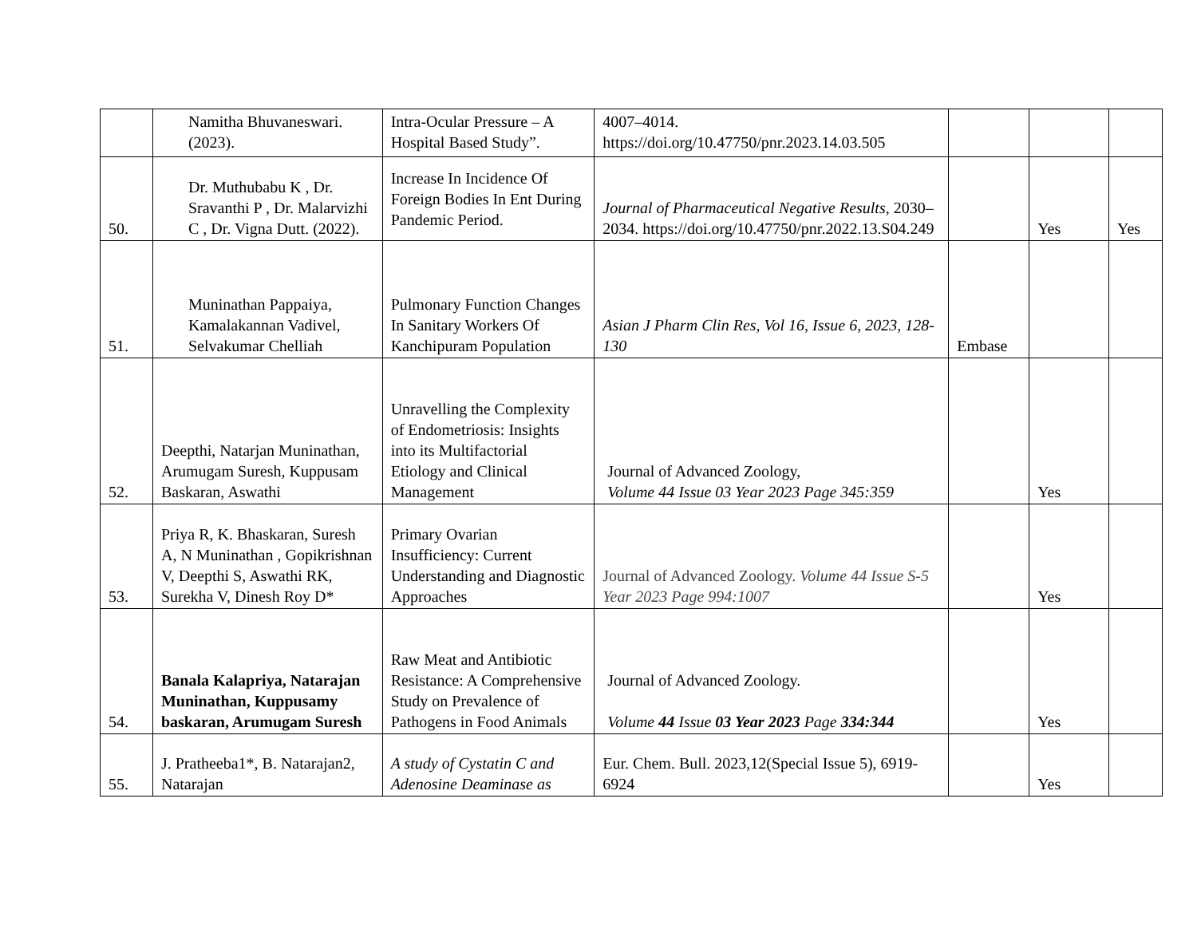| | Namitha Bhuvaneswari. (2023). | Intra-Ocular Pressure – A Hospital Based Study”. | 4007–4014. https://doi.org/10.47750/pnr.2023.14.03.505 | | | |
| 50. | Dr. Muthubabu K , Dr. Sravanthi P , Dr. Malarvizhi C , Dr. Vigna Dutt. (2022). | Increase In Incidence Of Foreign Bodies In Ent During Pandemic Period. | Journal of Pharmaceutical Negative Results , 2030–2034. https://doi.org/10.47750/pnr.2022.13.S04.249 | | Yes | Yes |
| 51. | Muninathan Pappaiya, Kamalakannan Vadivel, Selvakumar Chelliah | Pulmonary Function Changes In Sanitary Workers Of Kanchipuram Population | Asian J Pharm Clin Res, Vol 16, Issue 6, 2023, 128-130 | Embase | | |
| 52. | Deepthi, Natarjan Muninathan, Arumugam Suresh, Kuppusam Baskaran, Aswathi | Unravelling the Complexity of Endometriosis: Insights into its Multifactorial Etiology and Clinical Management | Journal of Advanced Zoology, Volume 44 Issue 03 Year 2023 Page 345:359 | | Yes | |
| 53. | Priya R, K. Bhaskaran, Suresh A, N Muninathan , Gopikrishnan V, Deepthi S, Aswathi RK, Surekha V, Dinesh Roy D* | Primary Ovarian Insufficiency: Current Understanding and Diagnostic Approaches | Journal of Advanced Zoology. Volume 44 Issue S-5 Year 2023 Page 994:1007 | | Yes | |
| 54. | Banala Kalapriya, Natarajan Muninathan, Kuppusamy baskaran, Arumugam Suresh | Raw Meat and Antibiotic Resistance: A Comprehensive Study on Prevalence of Pathogens in Food Animals | Journal of Advanced Zoology. Volume 44 Issue 03 Year 2023 Page 334:344 | | Yes | |
| 55. | J. Pratheeba1*, B. Natarajan2, Natarajan | A study of Cystatin C and Adenosine Deaminase as | Eur. Chem. Bull. 2023,12(Special Issue 5), 6919-6924 | | Yes | |